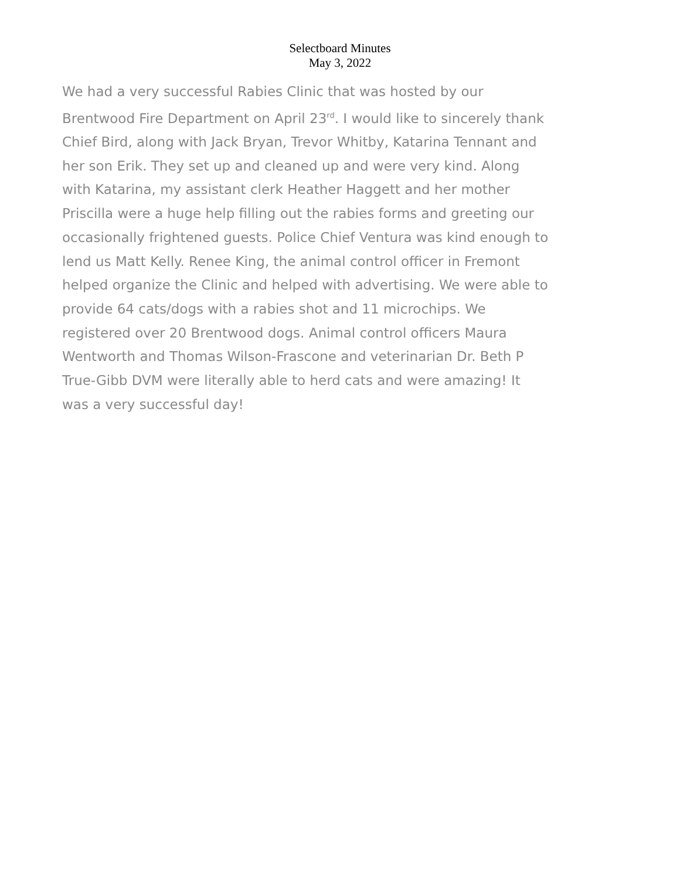Selectboard Minutes
May 3, 2022
We had a very successful Rabies Clinic that was hosted by our
Brentwood Fire Department on April 23<sup>rd</sup>. I would like to sincerely thank
Chief Bird, along with Jack Bryan, Trevor Whitby, Katarina Tennant and
her son Erik. They set up and cleaned up and were very kind. Along
with Katarina, my assistant clerk Heather Haggett and her mother
Priscilla were a huge help filling out the rabies forms and greeting our
occasionally frightened guests. Police Chief Ventura was kind enough to
lend us Matt Kelly. Renee King, the animal control officer in Fremont
helped organize the Clinic and helped with advertising. We were able to
provide 64 cats/dogs with a rabies shot and 11 microchips. We
registered over 20 Brentwood dogs. Animal control officers Maura
Wentworth and Thomas Wilson-Frascone and veterinarian Dr. Beth P
True-Gibb DVM were literally able to herd cats and were amazing! It
was a very successful day!